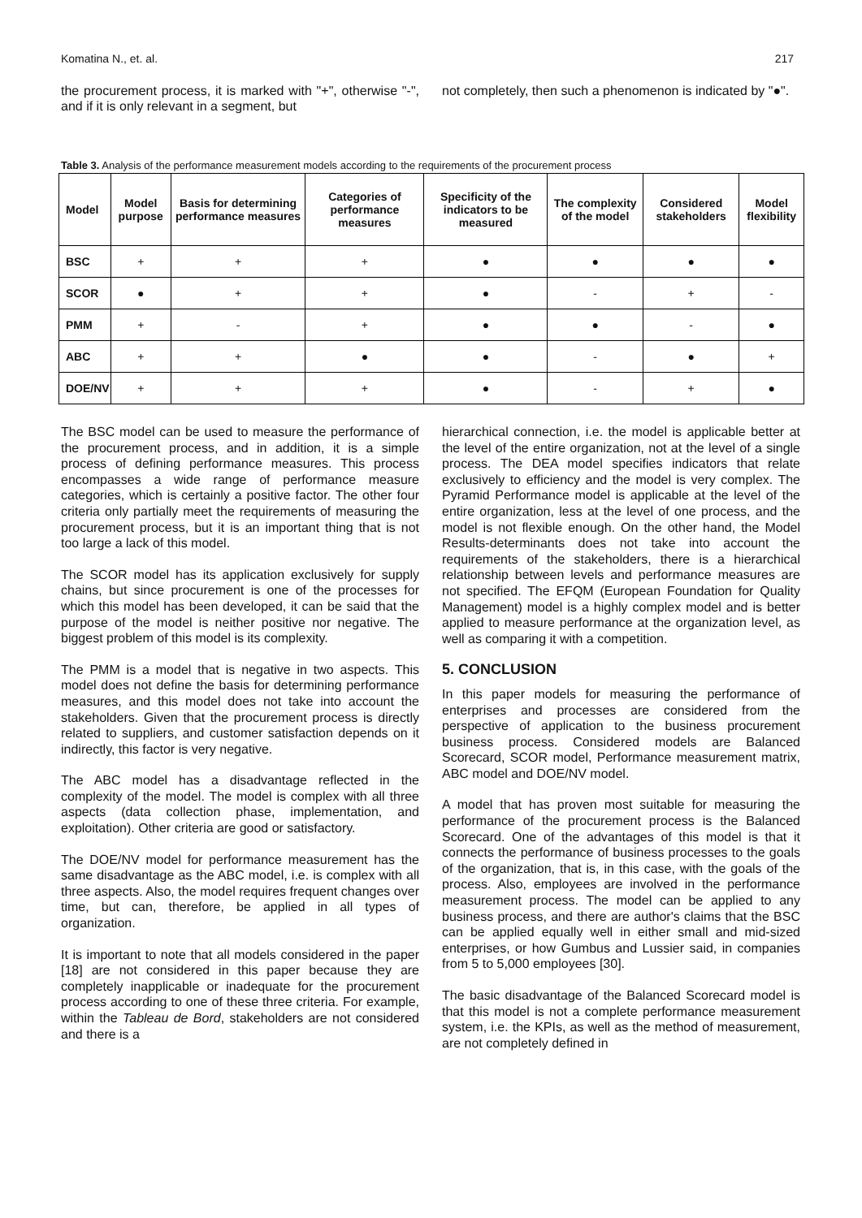Komatina N., et. al. 217
the procurement process, it is marked with "+", otherwise "-", and if it is only relevant in a segment, but
not completely, then such a phenomenon is indicated by "●".
Table 3. Analysis of the performance measurement models according to the requirements of the procurement process
| Model | Model purpose | Basis for determining performance measures | Categories of performance measures | Specificity of the indicators to be measured | The complexity of the model | Considered stakeholders | Model flexibility |
| --- | --- | --- | --- | --- | --- | --- | --- |
| BSC | + | + | + | ● | ● | ● | ● |
| SCOR | ● | + | + | ● | - | + | - |
| PMM | + | - | + | ● | ● | - | ● |
| ABC | + | + | ● | ● | - | ● | + |
| DOE/NV | + | + | + | ● | - | + | ● |
The BSC model can be used to measure the performance of the procurement process, and in addition, it is a simple process of defining performance measures. This process encompasses a wide range of performance measure categories, which is certainly a positive factor. The other four criteria only partially meet the requirements of measuring the procurement process, but it is an important thing that is not too large a lack of this model.
The SCOR model has its application exclusively for supply chains, but since procurement is one of the processes for which this model has been developed, it can be said that the purpose of the model is neither positive nor negative. The biggest problem of this model is its complexity.
The PMM is a model that is negative in two aspects. This model does not define the basis for determining performance measures, and this model does not take into account the stakeholders. Given that the procurement process is directly related to suppliers, and customer satisfaction depends on it indirectly, this factor is very negative.
The ABC model has a disadvantage reflected in the complexity of the model. The model is complex with all three aspects (data collection phase, implementation, and exploitation). Other criteria are good or satisfactory.
The DOE/NV model for performance measurement has the same disadvantage as the ABC model, i.e. is complex with all three aspects. Also, the model requires frequent changes over time, but can, therefore, be applied in all types of organization.
It is important to note that all models considered in the paper [18] are not considered in this paper because they are completely inapplicable or inadequate for the procurement process according to one of these three criteria. For example, within the Tableau de Bord, stakeholders are not considered and there is a
hierarchical connection, i.e. the model is applicable better at the level of the entire organization, not at the level of a single process. The DEA model specifies indicators that relate exclusively to efficiency and the model is very complex. The Pyramid Performance model is applicable at the level of the entire organization, less at the level of one process, and the model is not flexible enough. On the other hand, the Model Results-determinants does not take into account the requirements of the stakeholders, there is a hierarchical relationship between levels and performance measures are not specified. The EFQM (European Foundation for Quality Management) model is a highly complex model and is better applied to measure performance at the organization level, as well as comparing it with a competition.
5. CONCLUSION
In this paper models for measuring the performance of enterprises and processes are considered from the perspective of application to the business procurement business process. Considered models are Balanced Scorecard, SCOR model, Performance measurement matrix, ABC model and DOE/NV model.
A model that has proven most suitable for measuring the performance of the procurement process is the Balanced Scorecard. One of the advantages of this model is that it connects the performance of business processes to the goals of the organization, that is, in this case, with the goals of the process. Also, employees are involved in the performance measurement process. The model can be applied to any business process, and there are author's claims that the BSC can be applied equally well in either small and mid-sized enterprises, or how Gumbus and Lussier said, in companies from 5 to 5,000 employees [30].
The basic disadvantage of the Balanced Scorecard model is that this model is not a complete performance measurement system, i.e. the KPIs, as well as the method of measurement, are not completely defined in